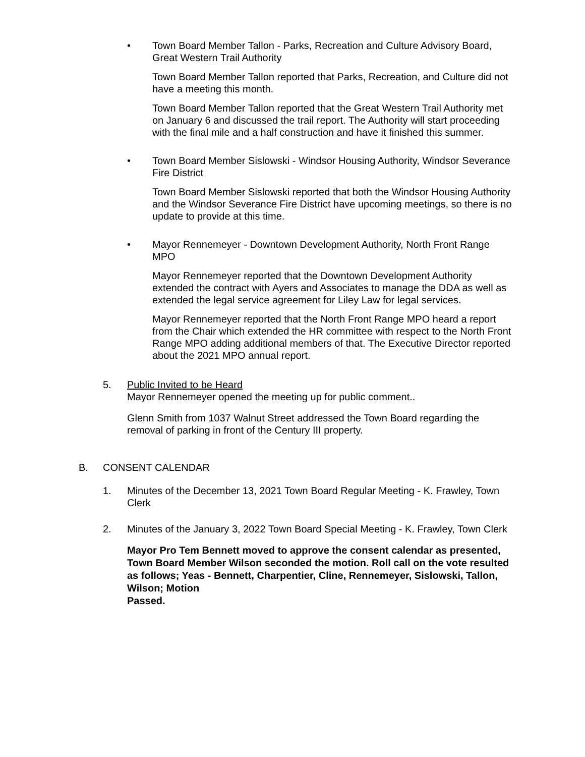• Town Board Member Tallon - Parks, Recreation and Culture Advisory Board, Great Western Trail Authority
Town Board Member Tallon reported that Parks, Recreation, and Culture did not have a meeting this month.
Town Board Member Tallon reported that the Great Western Trail Authority met on January 6 and discussed the trail report. The Authority will start proceeding with the final mile and a half construction and have it finished this summer.
• Town Board Member Sislowski - Windsor Housing Authority, Windsor Severance Fire District
Town Board Member Sislowski reported that both the Windsor Housing Authority and the Windsor Severance Fire District have upcoming meetings, so there is no update to provide at this time.
• Mayor Rennemeyer - Downtown Development Authority, North Front Range MPO
Mayor Rennemeyer reported that the Downtown Development Authority extended the contract with Ayers and Associates to manage the DDA as well as extended the legal service agreement for Liley Law for legal services.
Mayor Rennemeyer reported that the North Front Range MPO heard a report from the Chair which extended the HR committee with respect to the North Front Range MPO adding additional members of that. The Executive Director reported about the 2021 MPO annual report.
5. Public Invited to be Heard
Mayor Rennemeyer opened the meeting up for public comment..
Glenn Smith from 1037 Walnut Street addressed the Town Board regarding the removal of parking in front of the Century III property.
B. CONSENT CALENDAR
1. Minutes of the December 13, 2021 Town Board Regular Meeting - K. Frawley, Town Clerk
2. Minutes of the January 3, 2022 Town Board Special Meeting - K. Frawley, Town Clerk
Mayor Pro Tem Bennett moved to approve the consent calendar as presented, Town Board Member Wilson seconded the motion. Roll call on the vote resulted as follows; Yeas - Bennett, Charpentier, Cline, Rennemeyer, Sislowski, Tallon, Wilson; Motion
Passed.